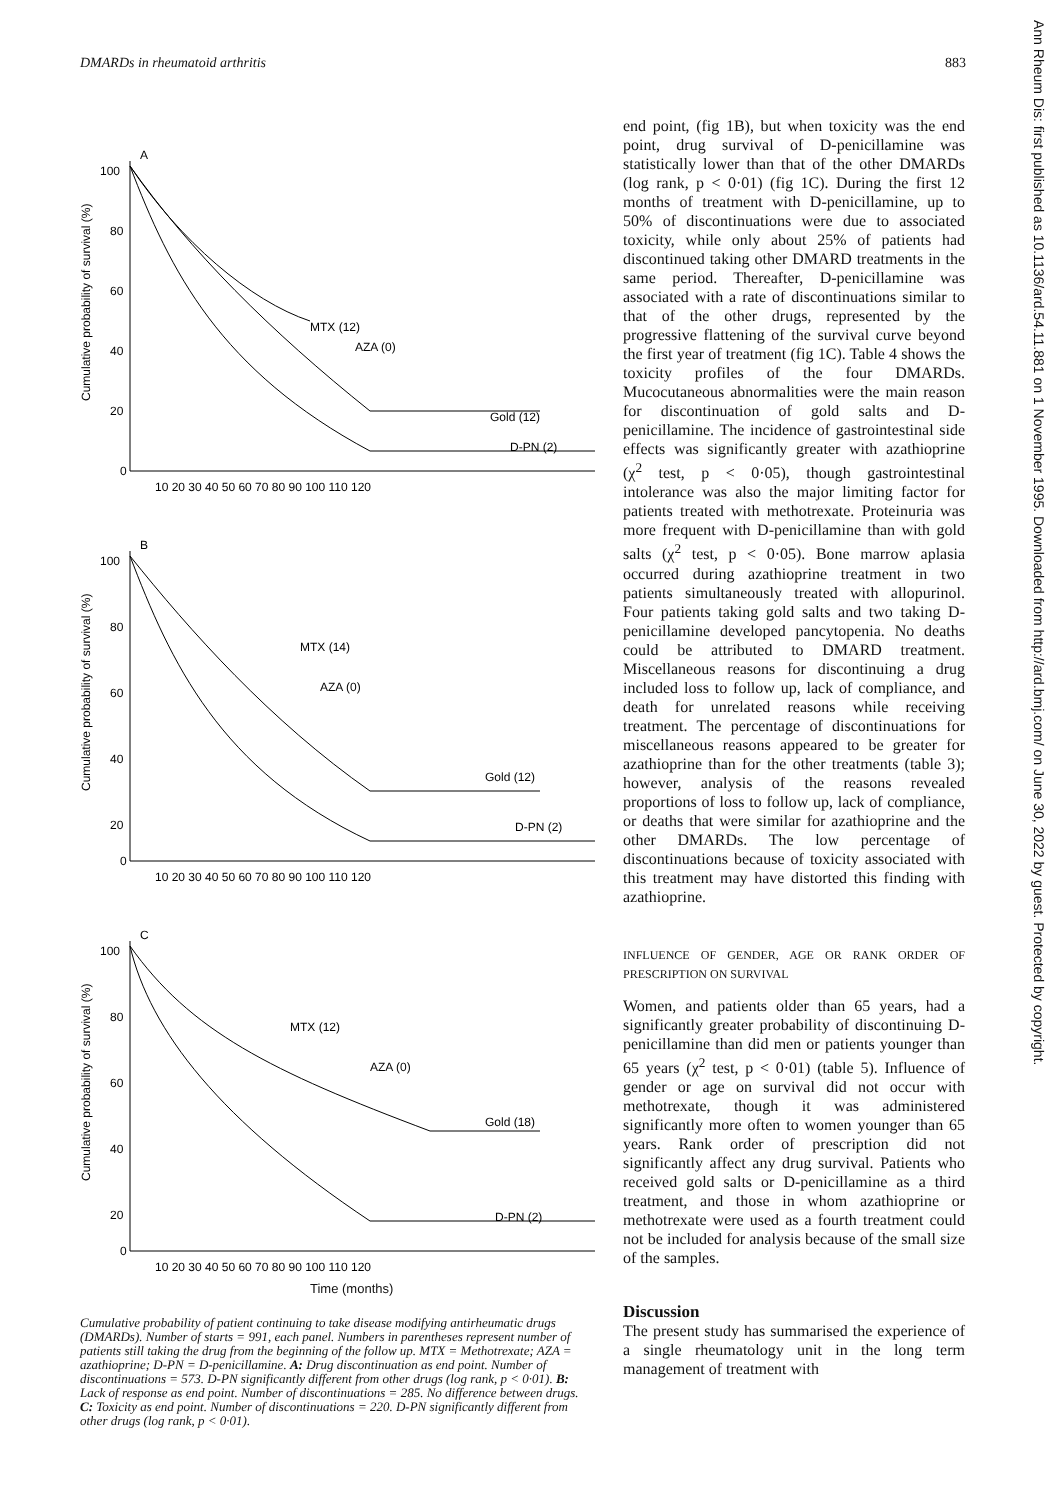DMARDs in rheumatoid arthritis 883
A
B
C
100
80
60
40
20
0
100
80
60
40
20
0
100
80
60
40
20
0
10 20 30 40 50 60 70 80 90 100 110 120
10 20 30 40 50 60 70 80 90 100 110 120
10 20 30 40 50 60 70 80 90 100 110 120
MTX (12)
AZA (0)
Gold (12)
D-PN (2)
MTX (14)
AZA (0)
Gold (12)
D-PN (2)
MTX (12)
AZA (0)
Gold (18)
D-PN (2)
Cumulative probability of survival (%)
Cumulative probability of survival (%)
Cumulative probability of survival (%)
Time (months)
Cumulative probability of patient continuing to take disease modifying antirheumatic drugs (DMARDs). Number of starts = 991, each panel. Numbers in parentheses represent number of patients still taking the drug from the beginning of the follow up. MTX = Methotrexate; AZA = azathioprine; D-PN = D-penicillamine. A: Drug discontinuation as end point. Number of discontinuations = 573. D-PN significantly different from other drugs (log rank, p < 0·01). B: Lack of response as end point. Number of discontinuations = 285. No difference between drugs. C: Toxicity as end point. Number of discontinuations = 220. D-PN significantly different from other drugs (log rank, p < 0·01).
end point, (fig 1B), but when toxicity was the end point, drug survival of D-penicillamine was statistically lower than that of the other DMARDs (log rank, p < 0·01) (fig 1C). During the first 12 months of treatment with D-penicillamine, up to 50% of discontinuations were due to associated toxicity, while only about 25% of patients had discontinued taking other DMARD treatments in the same period. Thereafter, D-penicillamine was associated with a rate of discontinuations similar to that of the other drugs, represented by the progressive flattening of the survival curve beyond the first year of treatment (fig 1C). Table 4 shows the toxicity profiles of the four DMARDs. Mucocutaneous abnormalities were the main reason for discontinuation of gold salts and D-penicillamine. The incidence of gastrointestinal side effects was significantly greater with azathioprine (χ<sup>2</sup> test, p < 0·05), though gastrointestinal intolerance was also the major limiting factor for patients treated with methotrexate. Proteinuria was more frequent with D-penicillamine than with gold salts (χ<sup>2</sup> test, p < 0·05). Bone marrow aplasia occurred during azathioprine treatment in two patients simultaneously treated with allopurinol. Four patients taking gold salts and two taking D-penicillamine developed pancytopenia. No deaths could be attributed to DMARD treatment. Miscellaneous reasons for discontinuing a drug included loss to follow up, lack of compliance, and death for unrelated reasons while receiving treatment. The percentage of discontinuations for miscellaneous reasons appeared to be greater for azathioprine than for the other treatments (table 3); however, analysis of the reasons revealed proportions of loss to follow up, lack of compliance, or deaths that were similar for azathioprine and the other DMARDs. The low percentage of discontinuations because of toxicity associated with this treatment may have distorted this finding with azathioprine.
INFLUENCE OF GENDER, AGE OR RANK ORDER OF PRESCRIPTION ON SURVIVAL
Women, and patients older than 65 years, had a significantly greater probability of discontinuing D-penicillamine than did men or patients younger than 65 years (χ<sup>2</sup> test, p < 0·01) (table 5). Influence of gender or age on survival did not occur with methotrexate, though it was administered significantly more often to women younger than 65 years. Rank order of prescription did not significantly affect any drug survival. Patients who received gold salts or D-penicillamine as a third treatment, and those in whom azathioprine or methotrexate were used as a fourth treatment could not be included for analysis because of the small size of the samples.
Discussion
The present study has summarised the experience of a single rheumatology unit in the long term management of treatment with
Ann Rheum Dis: first published as 10.1136/ard.54.11.881 on 1 November 1995. Downloaded from http://ard.bmj.com/ on June 30, 2022 by guest. Protected by copyright.